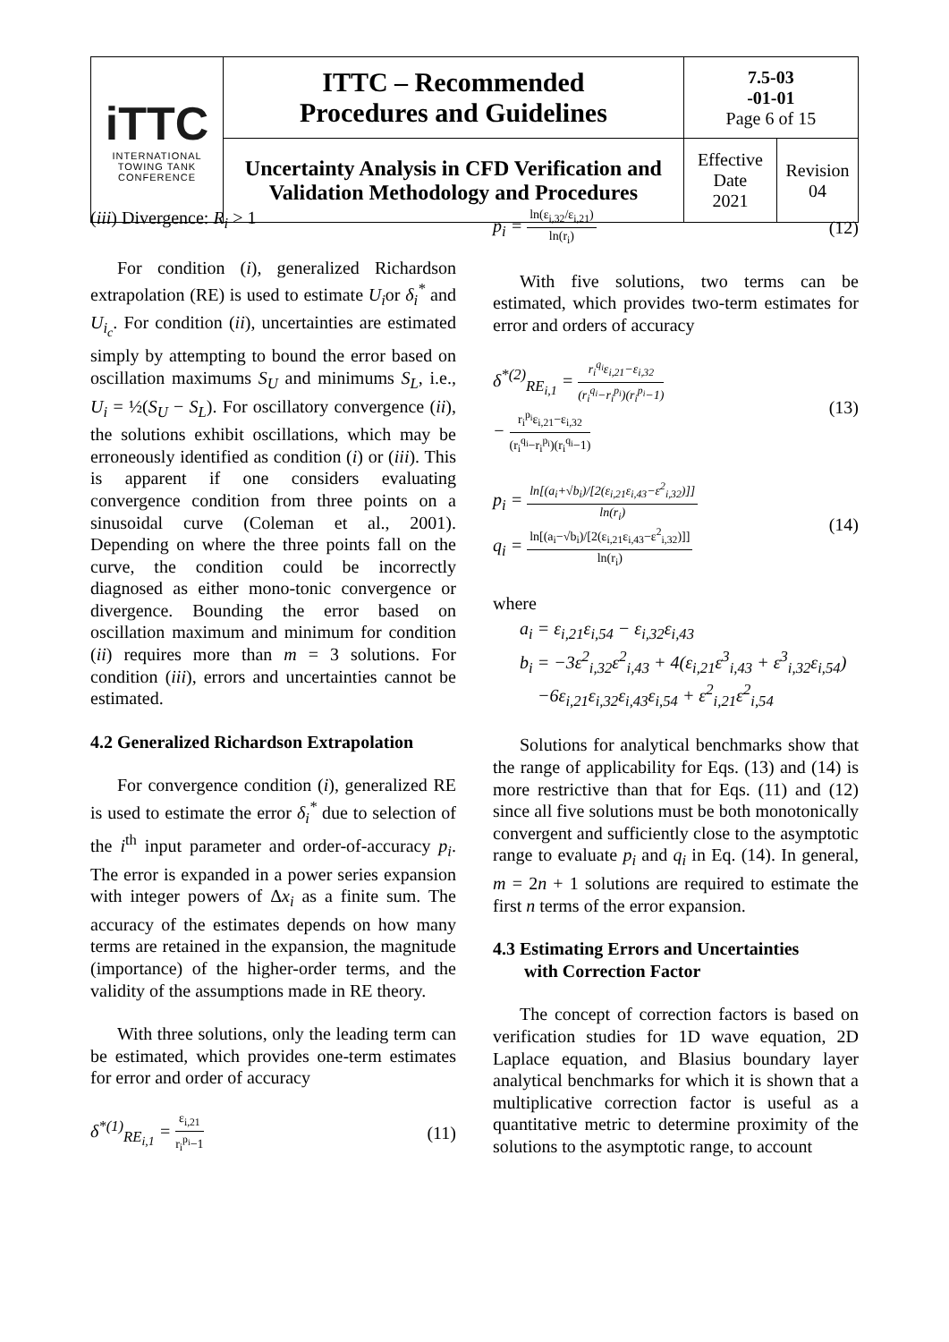| iTTC INTERNATIONAL TOWING TANK CONFERENCE | ITTC – Recommended Procedures and Guidelines | 7.5-03 -01-01 Page 6 of 15 | |
| | Uncertainty Analysis in CFD Verification and Validation Methodology and Procedures | Effective Date 2021 | Revision 04 |
(iii) Divergence: R<sub>i</sub> > 1
For condition (i), generalized Richardson extrapolation (RE) is used to estimate U<sub>i</sub>or δ<sub>i</sub><sup>*</sup> and U<sub>i<sub>c</sub></sub>. For condition (ii), uncertainties are estimated simply by attempting to bound the error based on oscillation maximums S<sub>U</sub> and minimums S<sub>L</sub>, i.e., U<sub>i</sub> = ½(S<sub>U</sub> − S<sub>L</sub>). For oscillatory convergence (ii), the solutions exhibit oscillations, which may be erroneously identified as condition (i) or (iii). This is apparent if one considers evaluating convergence condition from three points on a sinusoidal curve (Coleman et al., 2001). Depending on where the three points fall on the curve, the condition could be incorrectly diagnosed as either mono-tonic convergence or divergence. Bounding the error based on oscillation maximum and minimum for condition (ii) requires more than m = 3 solutions. For condition (iii), errors and uncertainties cannot be estimated.
4.2 Generalized Richardson Extrapolation
For convergence condition (i), generalized RE is used to estimate the error δ<sub>i</sub><sup>*</sup> due to selection of the i<sup>th</sup> input parameter and order-of-accuracy p<sub>i</sub>. The error is expanded in a power series expansion with integer powers of Δx<sub>i</sub> as a finite sum. The accuracy of the estimates depends on how many terms are retained in the expansion, the magnitude (importance) of the higher-order terms, and the validity of the assumptions made in RE theory.
With three solutions, only the leading term can be estimated, which provides one-term estimates for error and order of accuracy
δ<sup>*(1)</sup><sub>RE<sub>i,1</sub></sub> =
ε<sub>i,21</sub>
r<sub>i</sub><sup>p<sub>i</sub></sup>−1
(11)
p<sub>i</sub> =
ln(ε<sub>i,32</sub>/ε<sub>i,21</sub>)
ln(r<sub>i</sub>)
(12)
With five solutions, two terms can be estimated, which provides two-term estimates for error and orders of accuracy
δ<sup>*(2)</sup><sub>RE<sub>i,1</sub></sub> =
r<sub>i</sub><sup>q<sub>i</sub></sup>ε<sub>i,21</sub>−ε<sub>i,32</sub>
(r<sub>i</sub><sup>q<sub>i</sub></sup>−r<sub>i</sub><sup>p<sub>i</sub></sup>)(r<sub>i</sub><sup>p<sub>i</sub></sup>−1)
−
r<sub>i</sub><sup>p<sub>i</sub></sup>ε<sub>i,21</sub>−ε<sub>i,32</sub>
(r<sub>i</sub><sup>q<sub>i</sub></sup>−r<sub>i</sub><sup>p<sub>i</sub></sup>)(r<sub>i</sub><sup>q<sub>i</sub></sup>−1)
(13)
p<sub>i</sub> =
ln[(a<sub>i</sub>+√b<sub>i</sub>)/[2(ε<sub>i,21</sub>ε<sub>i,43</sub>−ε<sup>2</sup><sub>i,32</sub>)]]
ln(r<sub>i</sub>)
q<sub>i</sub> =
ln[(a<sub>i</sub>−√b<sub>i</sub>)/[2(ε<sub>i,21</sub>ε<sub>i,43</sub>−ε<sup>2</sup><sub>i,32</sub>)]]
ln(r<sub>i</sub>)
(14)
where
a<sub>i</sub> = ε<sub>i,21</sub>ε<sub>i,54</sub> − ε<sub>i,32</sub>ε<sub>i,43</sub>
b<sub>i</sub> = −3ε<sup>2</sup><sub>i,32</sub>ε<sup>2</sup><sub>i,43</sub> + 4(ε<sub>i,21</sub>ε<sup>3</sup><sub>i,43</sub> + ε<sup>3</sup><sub>i,32</sub>ε<sub>i,54</sub>)
−6ε<sub>i,21</sub>ε<sub>i,32</sub>ε<sub>i,43</sub>ε<sub>i,54</sub> + ε<sup>2</sup><sub>i,21</sub>ε<sup>2</sup><sub>i,54</sub>
Solutions for analytical benchmarks show that the range of applicability for Eqs. (13) and (14) is more restrictive than that for Eqs. (11) and (12) since all five solutions must be both monotonically convergent and sufficiently close to the asymptotic range to evaluate p<sub>i</sub> and q<sub>i</sub> in Eq. (14). In general, m = 2n + 1 solutions are required to estimate the first n terms of the error expansion.
4.3 Estimating Errors and Uncertainties
with Correction Factor
The concept of correction factors is based on verification studies for 1D wave equation, 2D Laplace equation, and Blasius boundary layer analytical benchmarks for which it is shown that a multiplicative correction factor is useful as a quantitative metric to determine proximity of the solutions to the asymptotic range, to account